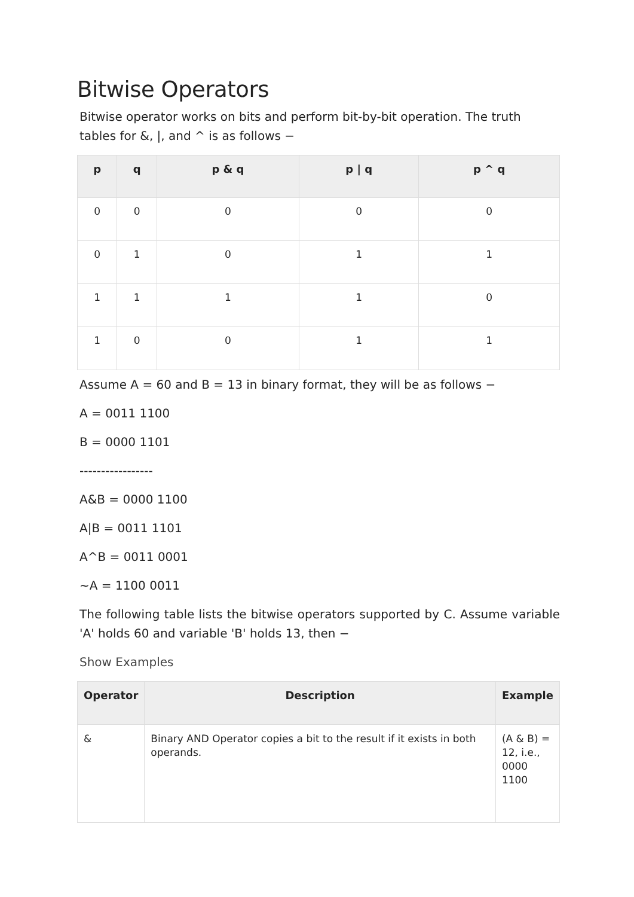Bitwise Operators
Bitwise operator works on bits and perform bit-by-bit operation. The truth tables for &, |, and ^ is as follows −
| p | q | p & q | p / q | p ^ q |
| --- | --- | --- | --- | --- |
| 0 | 0 | 0 | 0 | 0 |
| 0 | 1 | 0 | 1 | 1 |
| 1 | 1 | 1 | 1 | 0 |
| 1 | 0 | 0 | 1 | 1 |
Assume A = 60 and B = 13 in binary format, they will be as follows −
A = 0011 1100
B = 0000 1101
-----------------
A&B = 0000 1100
A|B = 0011 1101
A^B = 0011 0001
~A = 1100 0011
The following table lists the bitwise operators supported by C. Assume variable 'A' holds 60 and variable 'B' holds 13, then −
Show Examples
| Operator | Description | Example |
| --- | --- | --- |
| & | Binary AND Operator copies a bit to the result if it exists in both operands. | (A & B) = 12, i.e., 0000 1100 |